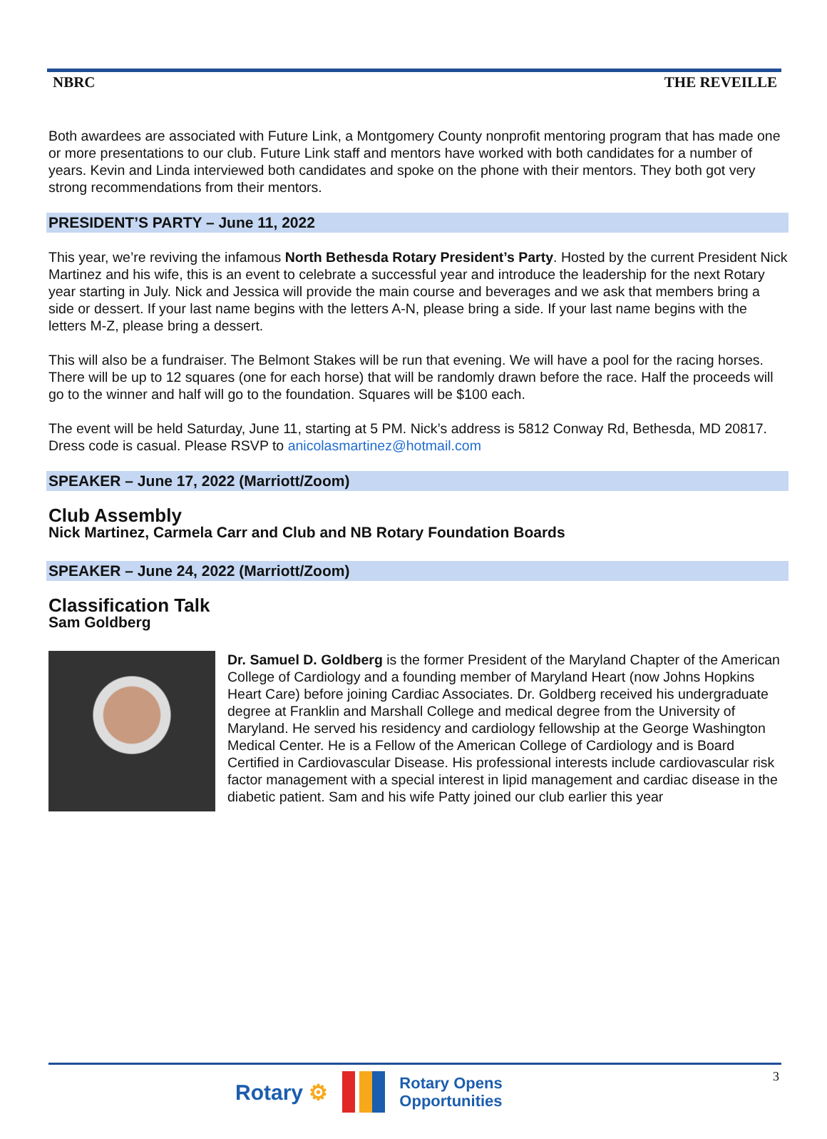NBRC THE REVEILLE
Both awardees are associated with Future Link, a Montgomery County nonprofit mentoring program that has made one or more presentations to our club. Future Link staff and mentors have worked with both candidates for a number of years. Kevin and Linda interviewed both candidates and spoke on the phone with their mentors. They both got very strong recommendations from their mentors.
PRESIDENT’S PARTY – June 11, 2022
This year, we’re reviving the infamous North Bethesda Rotary President’s Party. Hosted by the current President Nick Martinez and his wife, this is an event to celebrate a successful year and introduce the leadership for the next Rotary year starting in July. Nick and Jessica will provide the main course and beverages and we ask that members bring a side or dessert. If your last name begins with the letters A-N, please bring a side. If your last name begins with the letters M-Z, please bring a dessert.
This will also be a fundraiser. The Belmont Stakes will be run that evening. We will have a pool for the racing horses. There will be up to 12 squares (one for each horse) that will be randomly drawn before the race. Half the proceeds will go to the winner and half will go to the foundation. Squares will be $100 each.
The event will be held Saturday, June 11, starting at 5 PM. Nick’s address is 5812 Conway Rd, Bethesda, MD 20817. Dress code is casual. Please RSVP to anicolasmartinez@hotmail.com
SPEAKER – June 17, 2022 (Marriott/Zoom)
Club Assembly
Nick Martinez, Carmela Carr and Club and NB Rotary Foundation Boards
SPEAKER – June 24, 2022 (Marriott/Zoom)
Classification Talk
Sam Goldberg
Dr. Samuel D. Goldberg is the former President of the Maryland Chapter of the American College of Cardiology and a founding member of Maryland Heart (now Johns Hopkins Heart Care) before joining Cardiac Associates. Dr. Goldberg received his undergraduate degree at Franklin and Marshall College and medical degree from the University of Maryland. He served his residency and cardiology fellowship at the George Washington Medical Center. He is a Fellow of the American College of Cardiology and is Board Certified in Cardiovascular Disease. His professional interests include cardiovascular risk factor management with a special interest in lipid management and cardiac disease in the diabetic patient. Sam and his wife Patty joined our club earlier this year
Rotary ⚙ Rotary Opens
Opportunities
3